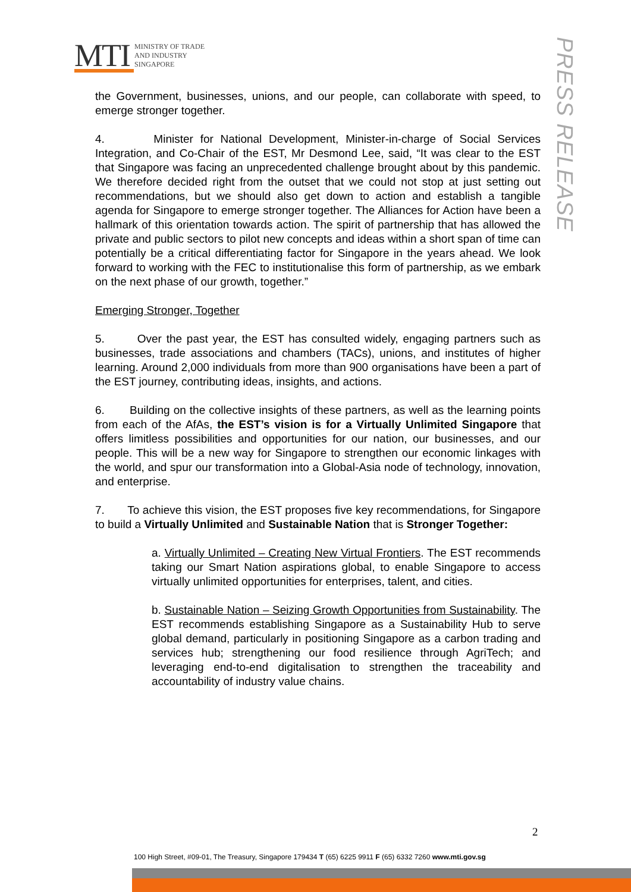MTI MINISTRY OF TRADE
AND INDUSTRY
SINGAPORE
PRESS RELEASE
the Government, businesses, unions, and our people, can collaborate with speed, to emerge stronger together.
4. Minister for National Development, Minister-in-charge of Social Services Integration, and Co-Chair of the EST, Mr Desmond Lee, said, “It was clear to the EST that Singapore was facing an unprecedented challenge brought about by this pandemic. We therefore decided right from the outset that we could not stop at just setting out recommendations, but we should also get down to action and establish a tangible agenda for Singapore to emerge stronger together. The Alliances for Action have been a hallmark of this orientation towards action. The spirit of partnership that has allowed the private and public sectors to pilot new concepts and ideas within a short span of time can potentially be a critical differentiating factor for Singapore in the years ahead. We look forward to working with the FEC to institutionalise this form of partnership, as we embark on the next phase of our growth, together.”
Emerging Stronger, Together
5. Over the past year, the EST has consulted widely, engaging partners such as businesses, trade associations and chambers (TACs), unions, and institutes of higher learning. Around 2,000 individuals from more than 900 organisations have been a part of the EST journey, contributing ideas, insights, and actions.
6. Building on the collective insights of these partners, as well as the learning points from each of the AfAs, the EST’s vision is for a Virtually Unlimited Singapore that offers limitless possibilities and opportunities for our nation, our businesses, and our people. This will be a new way for Singapore to strengthen our economic linkages with the world, and spur our transformation into a Global-Asia node of technology, innovation, and enterprise.
7. To achieve this vision, the EST proposes five key recommendations, for Singapore to build a Virtually Unlimited and Sustainable Nation that is Stronger Together:
a. Virtually Unlimited – Creating New Virtual Frontiers. The EST recommends taking our Smart Nation aspirations global, to enable Singapore to access virtually unlimited opportunities for enterprises, talent, and cities.
b. Sustainable Nation – Seizing Growth Opportunities from Sustainability. The EST recommends establishing Singapore as a Sustainability Hub to serve global demand, particularly in positioning Singapore as a carbon trading and services hub; strengthening our food resilience through AgriTech; and leveraging end-to-end digitalisation to strengthen the traceability and accountability of industry value chains.
2
100 High Street, #09-01, The Treasury, Singapore 179434 T (65) 6225 9911 F (65) 6332 7260 www.mti.gov.sg